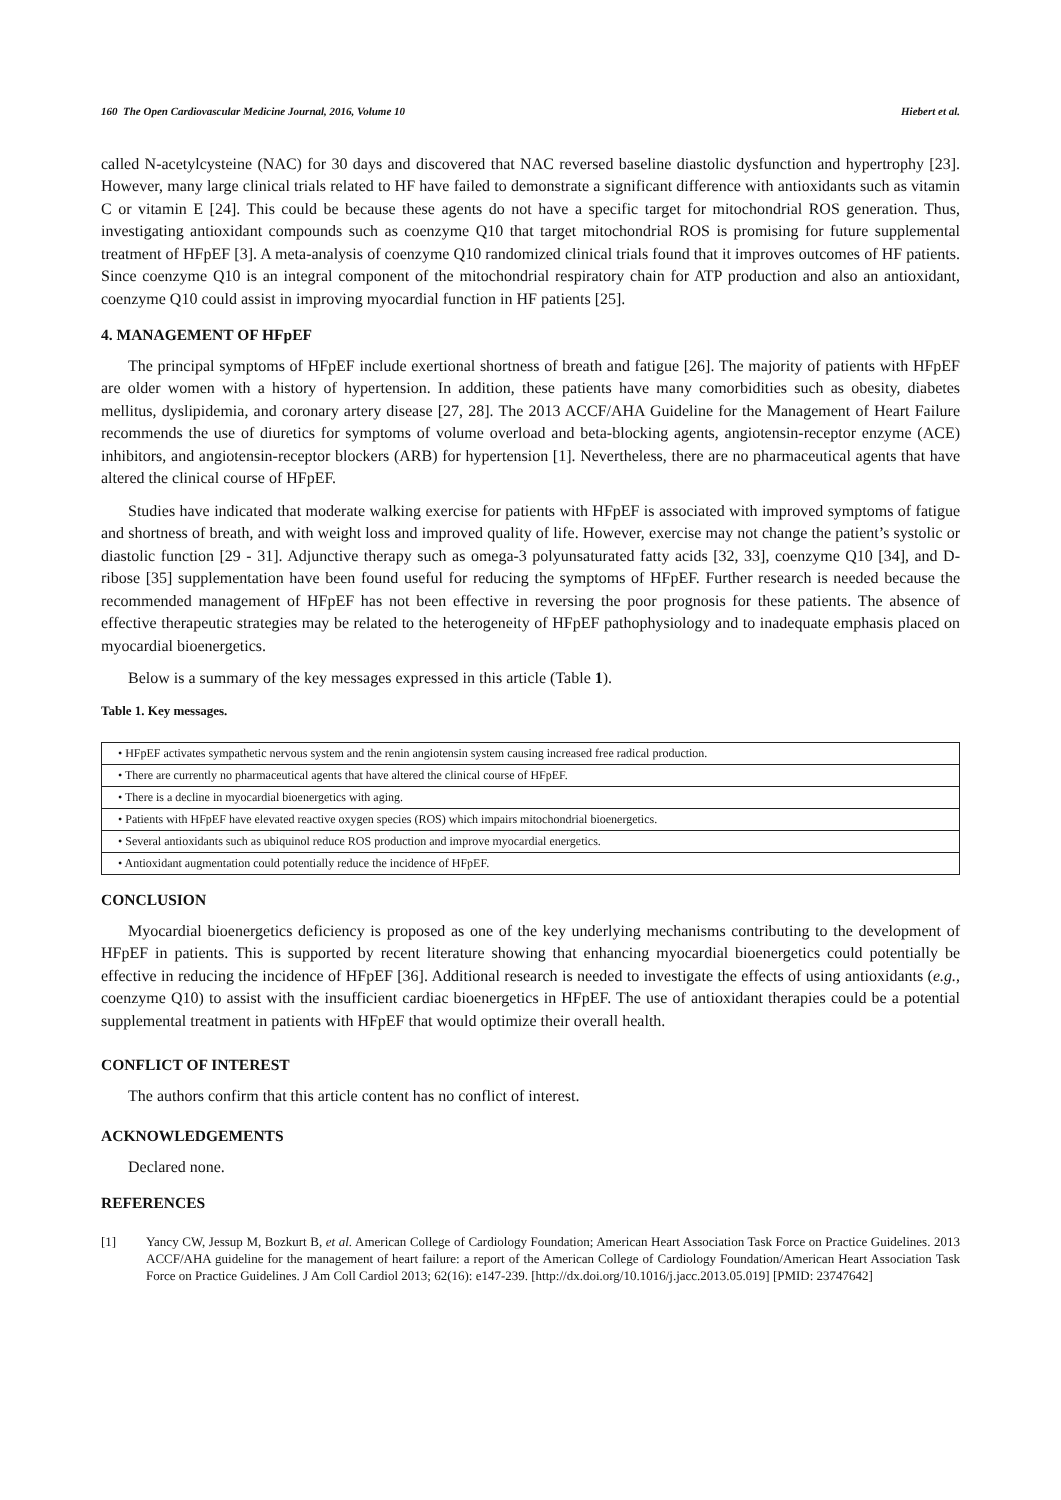160 The Open Cardiovascular Medicine Journal, 2016, Volume 10 Hiebert et al.
called N-acetylcysteine (NAC) for 30 days and discovered that NAC reversed baseline diastolic dysfunction and hypertrophy [23]. However, many large clinical trials related to HF have failed to demonstrate a significant difference with antioxidants such as vitamin C or vitamin E [24]. This could be because these agents do not have a specific target for mitochondrial ROS generation. Thus, investigating antioxidant compounds such as coenzyme Q10 that target mitochondrial ROS is promising for future supplemental treatment of HFpEF [3]. A meta-analysis of coenzyme Q10 randomized clinical trials found that it improves outcomes of HF patients. Since coenzyme Q10 is an integral component of the mitochondrial respiratory chain for ATP production and also an antioxidant, coenzyme Q10 could assist in improving myocardial function in HF patients [25].
4. MANAGEMENT OF HFpEF
The principal symptoms of HFpEF include exertional shortness of breath and fatigue [26]. The majority of patients with HFpEF are older women with a history of hypertension. In addition, these patients have many comorbidities such as obesity, diabetes mellitus, dyslipidemia, and coronary artery disease [27, 28]. The 2013 ACCF/AHA Guideline for the Management of Heart Failure recommends the use of diuretics for symptoms of volume overload and beta-blocking agents, angiotensin-receptor enzyme (ACE) inhibitors, and angiotensin-receptor blockers (ARB) for hypertension [1]. Nevertheless, there are no pharmaceutical agents that have altered the clinical course of HFpEF.
Studies have indicated that moderate walking exercise for patients with HFpEF is associated with improved symptoms of fatigue and shortness of breath, and with weight loss and improved quality of life. However, exercise may not change the patient’s systolic or diastolic function [29 - 31]. Adjunctive therapy such as omega-3 polyunsaturated fatty acids [32, 33], coenzyme Q10 [34], and D-ribose [35] supplementation have been found useful for reducing the symptoms of HFpEF. Further research is needed because the recommended management of HFpEF has not been effective in reversing the poor prognosis for these patients. The absence of effective therapeutic strategies may be related to the heterogeneity of HFpEF pathophysiology and to inadequate emphasis placed on myocardial bioenergetics.
Below is a summary of the key messages expressed in this article (Table 1).
Table 1. Key messages.
| • HFpEF activates sympathetic nervous system and the renin angiotensin system causing increased free radical production. |
| • There are currently no pharmaceutical agents that have altered the clinical course of HFpEF. |
| • There is a decline in myocardial bioenergetics with aging. |
| • Patients with HFpEF have elevated reactive oxygen species (ROS) which impairs mitochondrial bioenergetics. |
| • Several antioxidants such as ubiquinol reduce ROS production and improve myocardial energetics. |
| • Antioxidant augmentation could potentially reduce the incidence of HFpEF. |
CONCLUSION
Myocardial bioenergetics deficiency is proposed as one of the key underlying mechanisms contributing to the development of HFpEF in patients. This is supported by recent literature showing that enhancing myocardial bioenergetics could potentially be effective in reducing the incidence of HFpEF [36]. Additional research is needed to investigate the effects of using antioxidants (e.g., coenzyme Q10) to assist with the insufficient cardiac bioenergetics in HFpEF. The use of antioxidant therapies could be a potential supplemental treatment in patients with HFpEF that would optimize their overall health.
CONFLICT OF INTEREST
The authors confirm that this article content has no conflict of interest.
ACKNOWLEDGEMENTS
Declared none.
REFERENCES
[1] Yancy CW, Jessup M, Bozkurt B, et al. American College of Cardiology Foundation; American Heart Association Task Force on Practice Guidelines. 2013 ACCF/AHA guideline for the management of heart failure: a report of the American College of Cardiology Foundation/American Heart Association Task Force on Practice Guidelines. J Am Coll Cardiol 2013; 62(16): e147-239. [http://dx.doi.org/10.1016/j.jacc.2013.05.019] [PMID: 23747642]